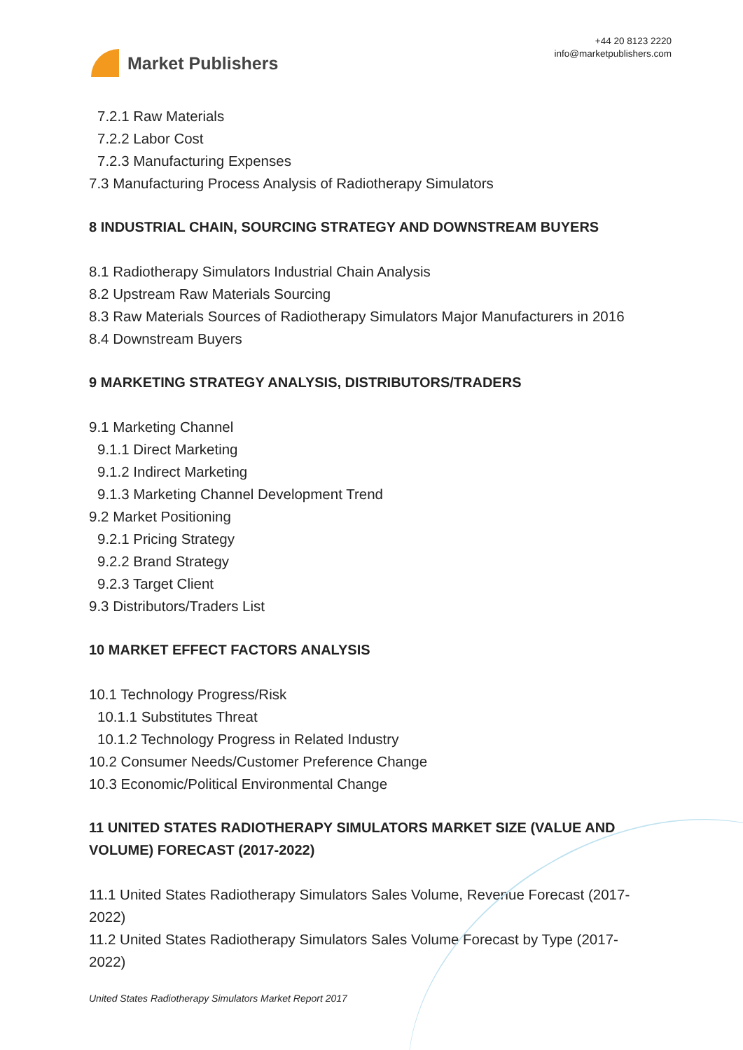Market Publishers
+44 20 8123 2220
info@marketpublishers.com
7.2.1 Raw Materials
7.2.2 Labor Cost
7.2.3 Manufacturing Expenses
7.3 Manufacturing Process Analysis of Radiotherapy Simulators
8 INDUSTRIAL CHAIN, SOURCING STRATEGY AND DOWNSTREAM BUYERS
8.1 Radiotherapy Simulators Industrial Chain Analysis
8.2 Upstream Raw Materials Sourcing
8.3 Raw Materials Sources of Radiotherapy Simulators Major Manufacturers in 2016
8.4 Downstream Buyers
9 MARKETING STRATEGY ANALYSIS, DISTRIBUTORS/TRADERS
9.1 Marketing Channel
9.1.1 Direct Marketing
9.1.2 Indirect Marketing
9.1.3 Marketing Channel Development Trend
9.2 Market Positioning
9.2.1 Pricing Strategy
9.2.2 Brand Strategy
9.2.3 Target Client
9.3 Distributors/Traders List
10 MARKET EFFECT FACTORS ANALYSIS
10.1 Technology Progress/Risk
10.1.1 Substitutes Threat
10.1.2 Technology Progress in Related Industry
10.2 Consumer Needs/Customer Preference Change
10.3 Economic/Political Environmental Change
11 UNITED STATES RADIOTHERAPY SIMULATORS MARKET SIZE (VALUE AND VOLUME) FORECAST (2017-2022)
11.1 United States Radiotherapy Simulators Sales Volume, Revenue Forecast (2017-2022)
11.2 United States Radiotherapy Simulators Sales Volume Forecast by Type (2017-2022)
United States Radiotherapy Simulators Market Report 2017